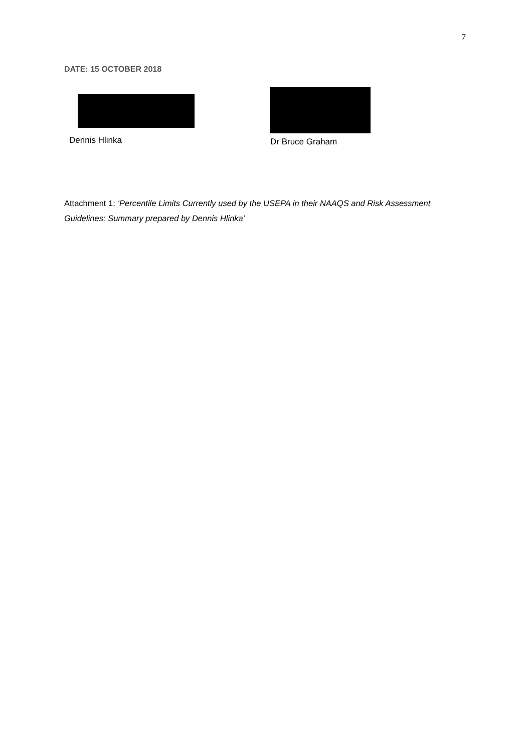7
DATE: 15 OCTOBER 2018
Dennis Hlinka Dr Bruce Graham
Attachment 1: ‘Percentile Limits Currently used by the USEPA in their NAAQS and Risk Assessment Guidelines: Summary prepared by Dennis Hlinka’